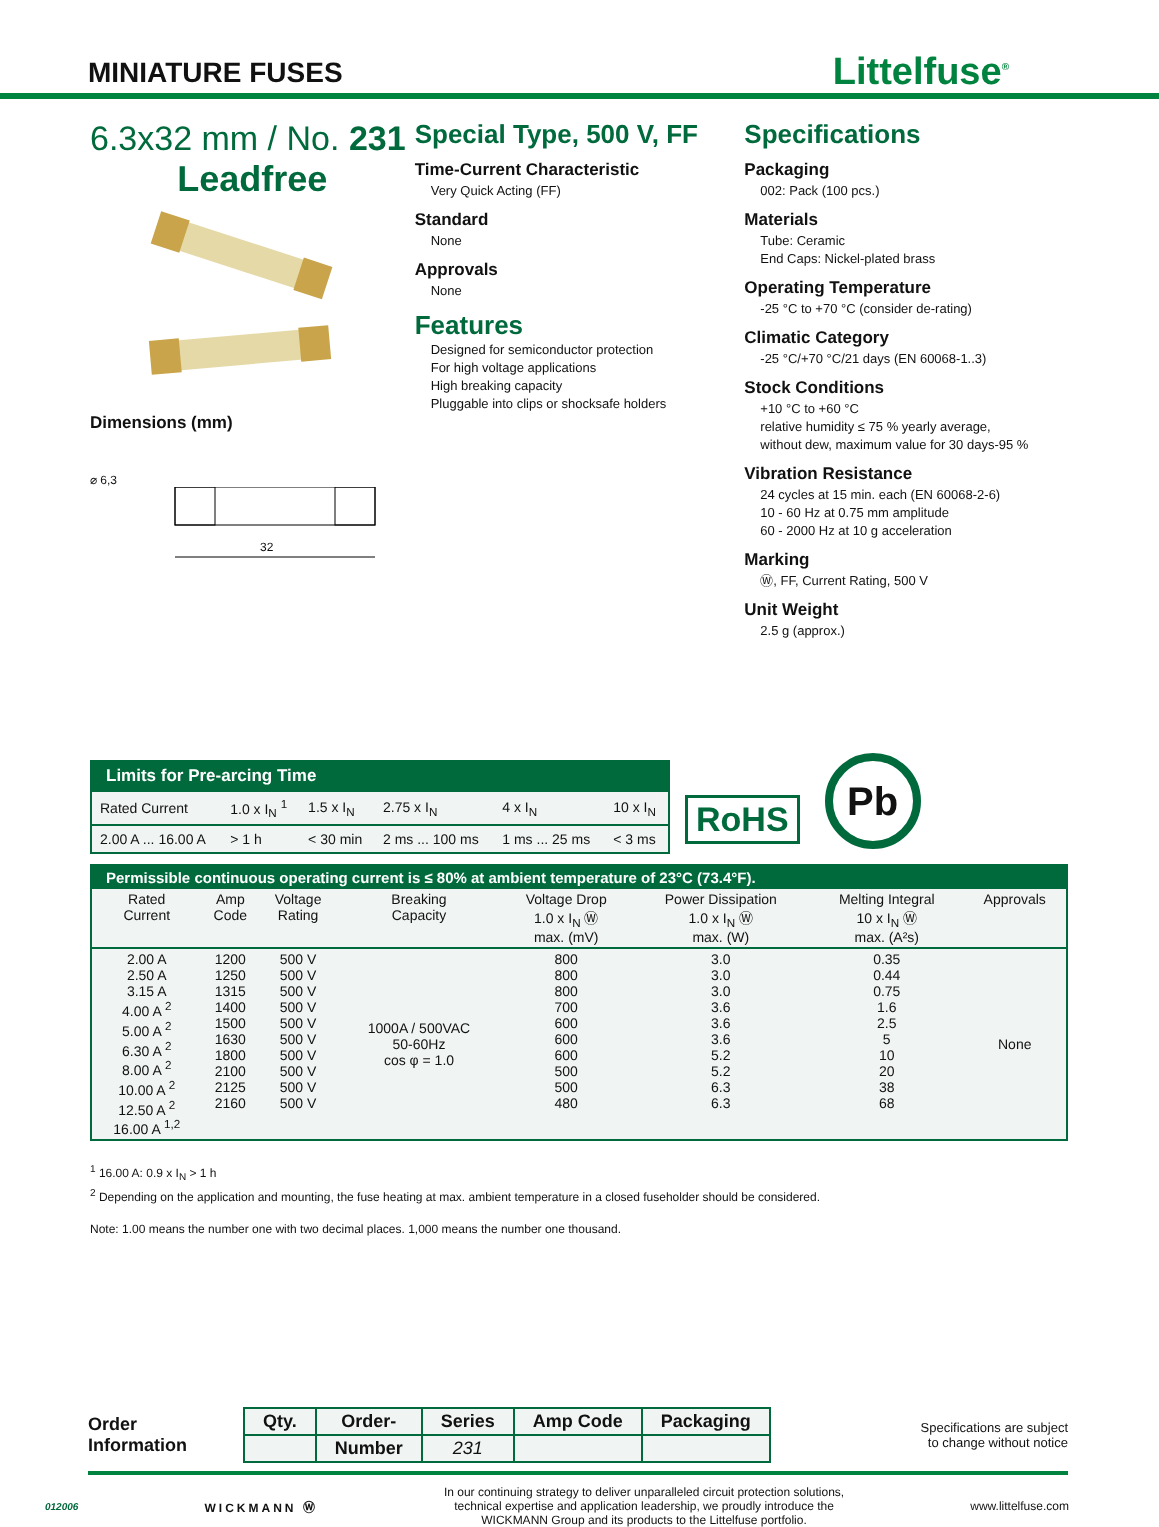MINIATURE FUSES
Littelfuse<sup>®</sup>
6.3x32 mm / No. 231
Leadfree
Dimensions (mm)
⌀ 6,3
32
Special Type, 500 V, FF
Time-Current Characteristic
Very Quick Acting (FF)
Standard
None
Approvals
None
Features
Designed for semiconductor protection
For high voltage applications
High breaking capacity
Pluggable into clips or shocksafe holders
Specifications
Packaging
002: Pack (100 pcs.)
Materials
Tube: Ceramic
End Caps: Nickel-plated brass
Operating Temperature
-25 °C to +70 °C (consider de-rating)
Climatic Category
-25 °C/+70 °C/21 days (EN 60068-1..3)
Stock Conditions
+10 °C to +60 °C
relative humidity ≤ 75 % yearly average,
without dew, maximum value for 30 days-95 %
Vibration Resistance
24 cycles at 15 min. each (EN 60068-2-6)
10 - 60 Hz at 0.75 mm amplitude
60 - 2000 Hz at 10 g acceleration
Marking
Ⓦ, FF, Current Rating, 500 V
Unit Weight
2.5 g (approx.)
| Limits for Pre-arcing Time | | | | | |
| --- | --- | --- | --- | --- | --- |
| Rated Current | 1.0 x I<sub>N</sub> <sup>1</sup> | 1.5 x I<sub>N</sub> | 2.75 x I<sub>N</sub> | 4 x I<sub>N</sub> | 10 x I<sub>N</sub> |
| 2.00 A ... 16.00 A | > 1 h | < 30 min | 2 ms ... 100 ms | 1 ms ... 25 ms | < 3 ms |
RoHS
Pb
| Permissible continuous operating current is ≤ 80% at ambient temperature of 23°C (73.4°F). | | | | | | | |
| --- | --- | --- | --- | --- | --- | --- | --- |
| Rated Current | Amp Code | Voltage Rating | Breaking Capacity | Voltage Drop 1.0 x I<sub>N</sub> Ⓦ max. (mV) | Power Dissipation 1.0 x I<sub>N</sub> Ⓦ max. (W) | Melting Integral 10 x I<sub>N</sub> Ⓦ max. (A²s) | Approvals |
| 2.00 A 2.50 A 3.15 A 4.00 A <sup>2</sup> 5.00 A <sup>2</sup> 6.30 A <sup>2</sup> 8.00 A <sup>2</sup> 10.00 A <sup>2</sup> 12.50 A <sup>2</sup> 16.00 A <sup>1,2</sup> | 1200 1250 1315 1400 1500 1630 1800 2100 2125 2160 | 500 V 500 V 500 V 500 V 500 V 500 V 500 V 500 V 500 V 500 V | 1000A / 500VAC 50-60Hz cos φ = 1.0 | 800 800 800 700 600 600 600 500 500 480 | 3.0 3.0 3.0 3.6 3.6 3.6 5.2 5.2 6.3 6.3 | 0.35 0.44 0.75 1.6 2.5 5 10 20 38 68 | None |
<sup>1</sup> 16.00 A: 0.9 x I<sub>N</sub> > 1 h
<sup>2</sup> Depending on the application and mounting, the fuse heating at max. ambient temperature in a closed fuseholder should be considered.
Note: 1.00 means the number one with two decimal places. 1,000 means the number one thousand.
Order
Information
| Qty. | Order- | Series | Amp Code | Packaging |
| | Number | 231 | | |
Specifications are subject
to change without notice
012006 WICKMANN Ⓦ
In our continuing strategy to deliver unparalleled circuit protection solutions,
technical expertise and application leadership, we proudly introduce the
WICKMANN Group and its products to the Littelfuse portfolio.
www.littelfuse.com